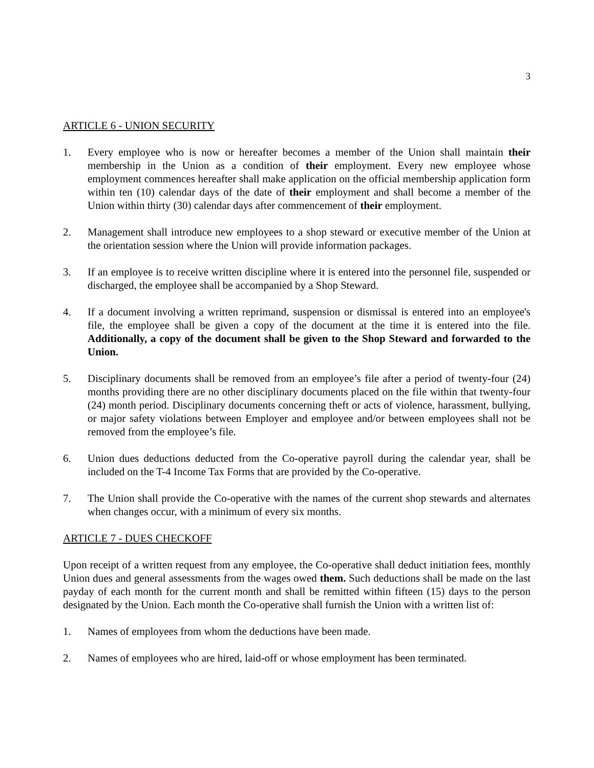3
ARTICLE 6 - UNION SECURITY
1. Every employee who is now or hereafter becomes a member of the Union shall maintain their membership in the Union as a condition of their employment. Every new employee whose employment commences hereafter shall make application on the official membership application form within ten (10) calendar days of the date of their employment and shall become a member of the Union within thirty (30) calendar days after commencement of their employment.
2. Management shall introduce new employees to a shop steward or executive member of the Union at the orientation session where the Union will provide information packages.
3. If an employee is to receive written discipline where it is entered into the personnel file, suspended or discharged, the employee shall be accompanied by a Shop Steward.
4. If a document involving a written reprimand, suspension or dismissal is entered into an employee's file, the employee shall be given a copy of the document at the time it is entered into the file. Additionally, a copy of the document shall be given to the Shop Steward and forwarded to the Union.
5. Disciplinary documents shall be removed from an employee’s file after a period of twenty-four (24) months providing there are no other disciplinary documents placed on the file within that twenty-four (24) month period. Disciplinary documents concerning theft or acts of violence, harassment, bullying, or major safety violations between Employer and employee and/or between employees shall not be removed from the employee’s file.
6. Union dues deductions deducted from the Co-operative payroll during the calendar year, shall be included on the T-4 Income Tax Forms that are provided by the Co-operative.
7. The Union shall provide the Co-operative with the names of the current shop stewards and alternates when changes occur, with a minimum of every six months.
ARTICLE 7 - DUES CHECKOFF
Upon receipt of a written request from any employee, the Co-operative shall deduct initiation fees, monthly Union dues and general assessments from the wages owed them. Such deductions shall be made on the last payday of each month for the current month and shall be remitted within fifteen (15) days to the person designated by the Union. Each month the Co-operative shall furnish the Union with a written list of:
1. Names of employees from whom the deductions have been made.
2. Names of employees who are hired, laid-off or whose employment has been terminated.